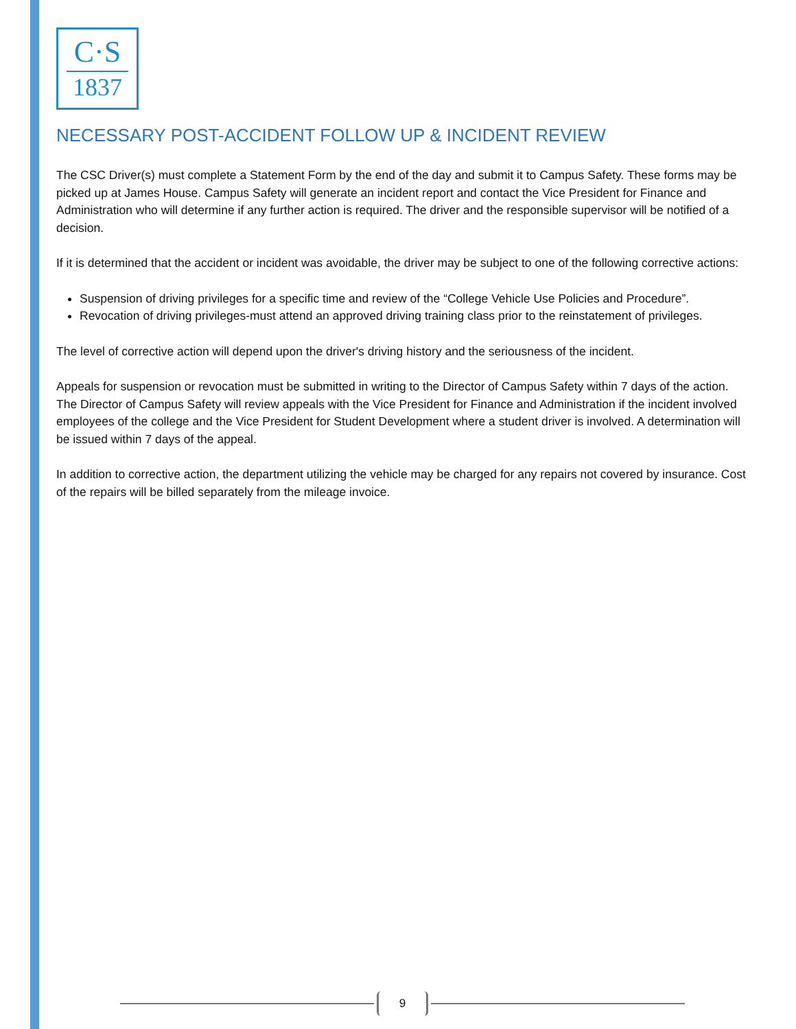C·S
1837
NECESSARY POST-ACCIDENT FOLLOW UP & INCIDENT REVIEW
The CSC Driver(s) must complete a Statement Form by the end of the day and submit it to Campus Safety. These forms may be picked up at James House. Campus Safety will generate an incident report and contact the Vice President for Finance and Administration who will determine if any further action is required. The driver and the responsible supervisor will be notified of a decision.
If it is determined that the accident or incident was avoidable, the driver may be subject to one of the following corrective actions:
Suspension of driving privileges for a specific time and review of the “College Vehicle Use Policies and Procedure”.
Revocation of driving privileges-must attend an approved driving training class prior to the reinstatement of privileges.
The level of corrective action will depend upon the driver's driving history and the seriousness of the incident.
Appeals for suspension or revocation must be submitted in writing to the Director of Campus Safety within 7 days of the action. The Director of Campus Safety will review appeals with the Vice President for Finance and Administration if the incident involved employees of the college and the Vice President for Student Development where a student driver is involved. A determination will be issued within 7 days of the appeal.
In addition to corrective action, the department utilizing the vehicle may be charged for any repairs not covered by insurance. Cost of the repairs will be billed separately from the mileage invoice.
9